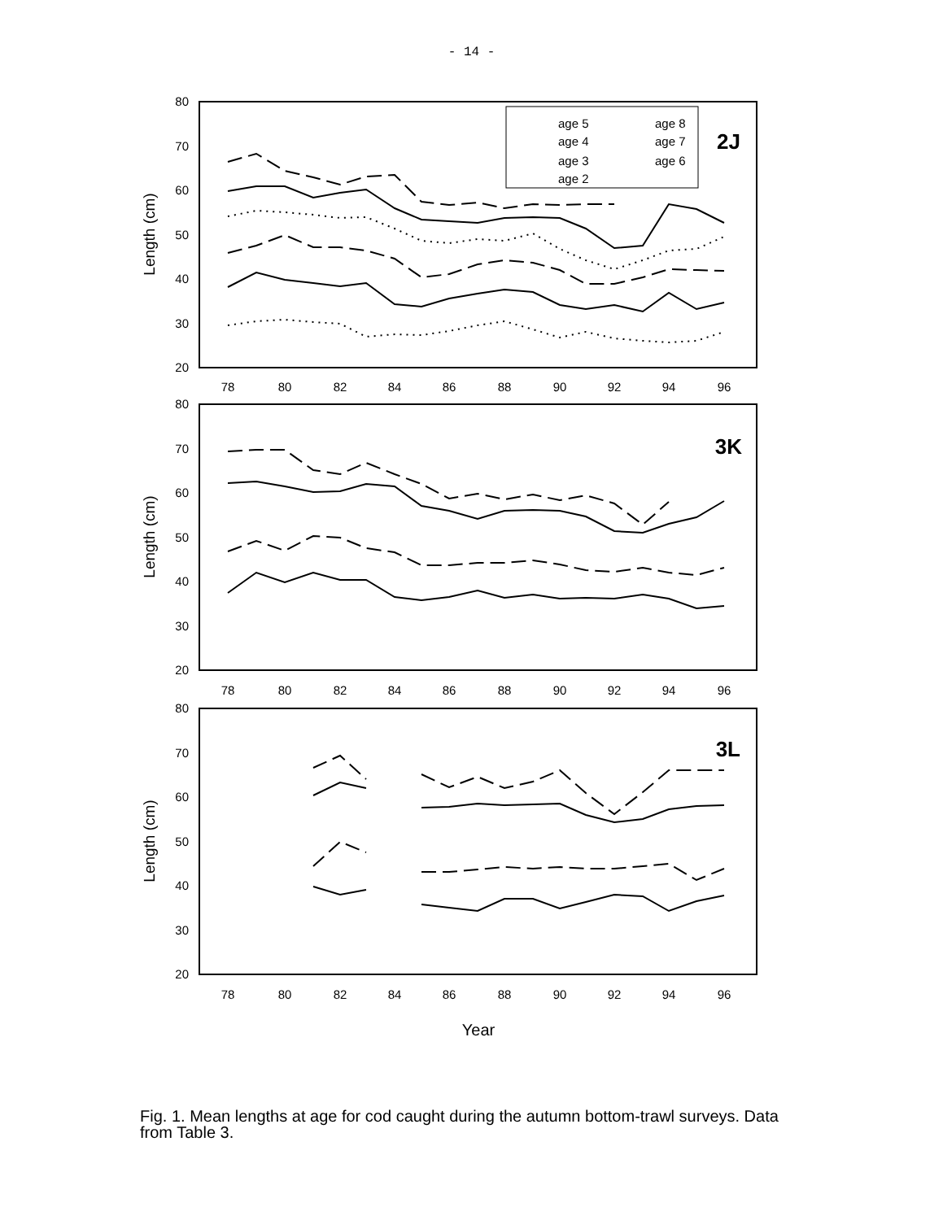- 14 -
80
70
60
50
40
30
20
80
70
60
50
40
30
20
80
70
60
50
40
30
20
78
80
82
84
86
88
90
92
94
96
78
80
82
84
86
88
90
92
94
96
78
80
82
84
86
88
90
92
94
96
Year
Length (cm)
Length (cm)
Length (cm)
2J
3K
3L
age 5
age 4
age 3
age 2
age 8
age 7
age 6
Fig. 1. Mean lengths at age for cod caught during the autumn bottom-trawl surveys. Data from Table 3.